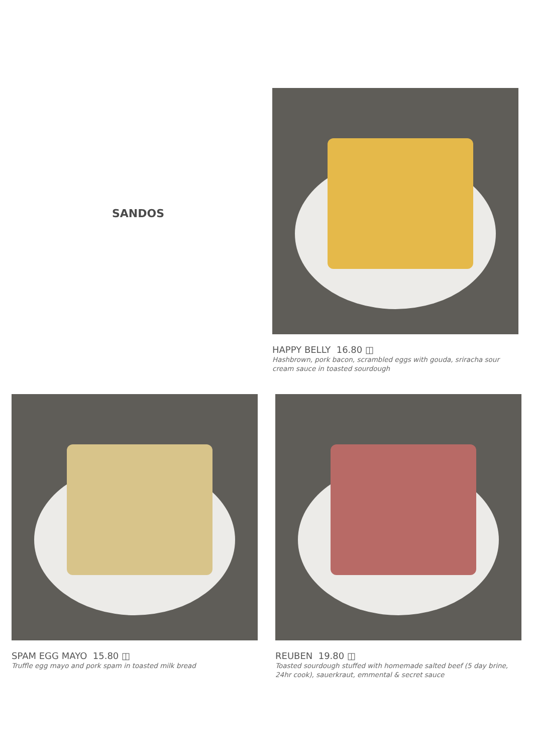SANDOS
HAPPY BELLY 16.80 ◫
Hashbrown, pork bacon, scrambled eggs with gouda, sriracha sour cream sauce in toasted sourdough
SPAM EGG MAYO 15.80 ◫
Truffle egg mayo and pork spam in toasted milk bread
REUBEN 19.80 ◫
Toasted sourdough stuffed with homemade salted beef (5 day brine, 24hr cook), sauerkraut, emmental & secret sauce